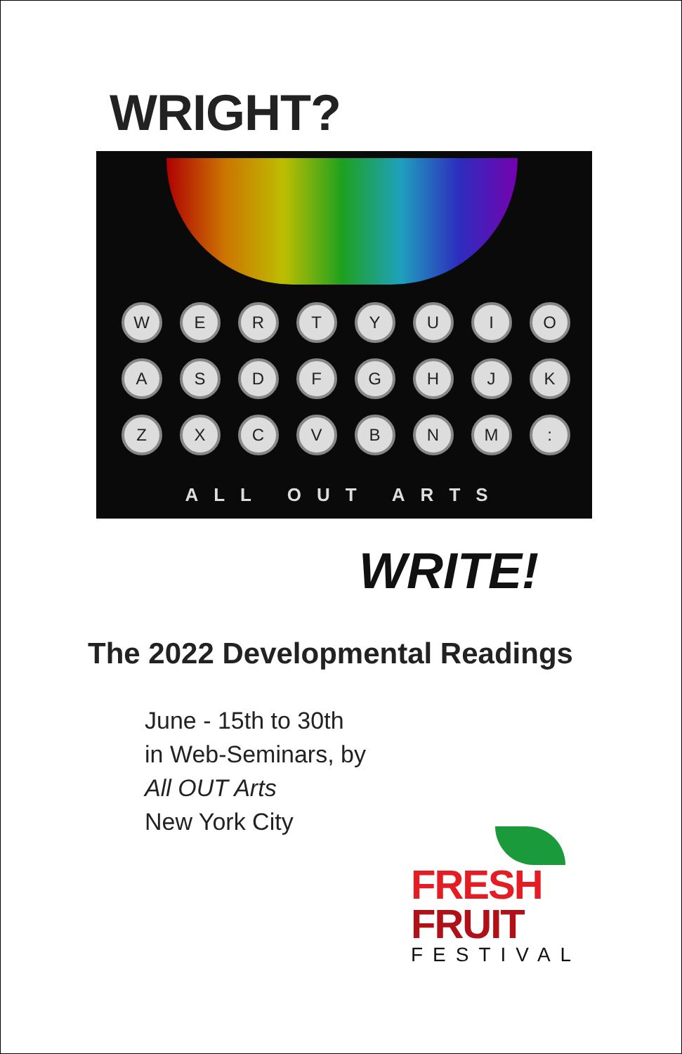WRIGHT?
W
E
R
T
Y
U
I
O
A
S
D
F
G
H
J
K
Z
X
C
V
B
N
M
:
ALL OUT ARTS
WRITE!
The 2022 Developmental Readings
June - 15th to 30th
in Web-Seminars, by
All OUT Arts
New York City
FRESH
FRUIT
FESTIVAL